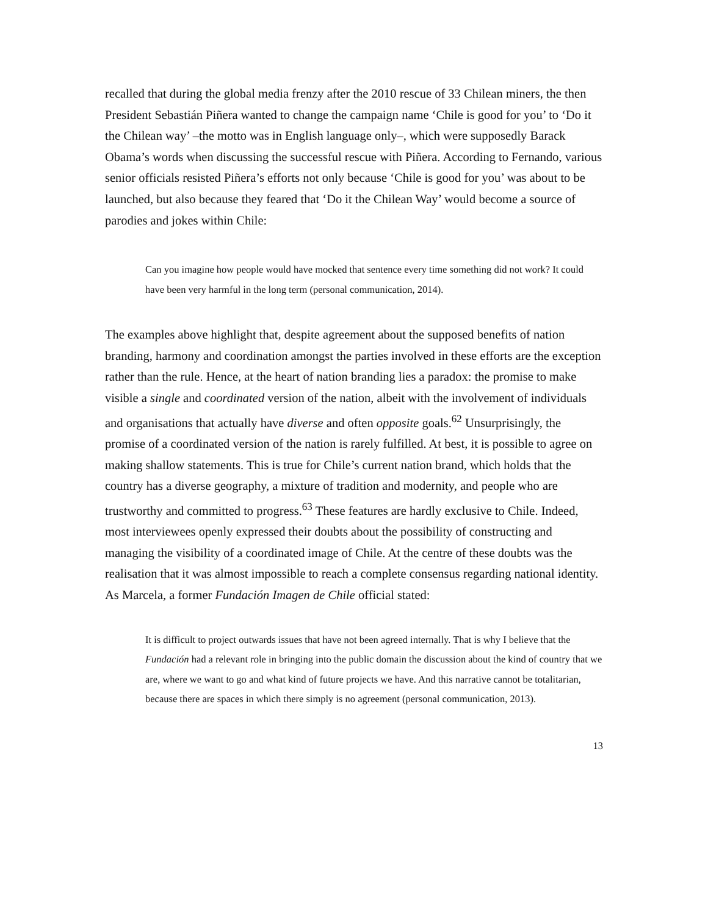recalled that during the global media frenzy after the 2010 rescue of 33 Chilean miners, the then President Sebastián Piñera wanted to change the campaign name ‘Chile is good for you’ to ‘Do it the Chilean way’ –the motto was in English language only–, which were supposedly Barack Obama’s words when discussing the successful rescue with Piñera. According to Fernando, various senior officials resisted Piñera’s efforts not only because ‘Chile is good for you’ was about to be launched, but also because they feared that ‘Do it the Chilean Way’ would become a source of parodies and jokes within Chile:
Can you imagine how people would have mocked that sentence every time something did not work? It could have been very harmful in the long term (personal communication, 2014).
The examples above highlight that, despite agreement about the supposed benefits of nation branding, harmony and coordination amongst the parties involved in these efforts are the exception rather than the rule. Hence, at the heart of nation branding lies a paradox: the promise to make visible a single and coordinated version of the nation, albeit with the involvement of individuals and organisations that actually have diverse and often opposite goals.<sup>62</sup> Unsurprisingly, the promise of a coordinated version of the nation is rarely fulfilled. At best, it is possible to agree on making shallow statements. This is true for Chile’s current nation brand, which holds that the country has a diverse geography, a mixture of tradition and modernity, and people who are trustworthy and committed to progress.<sup>63</sup> These features are hardly exclusive to Chile. Indeed, most interviewees openly expressed their doubts about the possibility of constructing and managing the visibility of a coordinated image of Chile. At the centre of these doubts was the realisation that it was almost impossible to reach a complete consensus regarding national identity. As Marcela, a former Fundación Imagen de Chile official stated:
It is difficult to project outwards issues that have not been agreed internally. That is why I believe that the Fundación had a relevant role in bringing into the public domain the discussion about the kind of country that we are, where we want to go and what kind of future projects we have. And this narrative cannot be totalitarian, because there are spaces in which there simply is no agreement (personal communication, 2013).
13